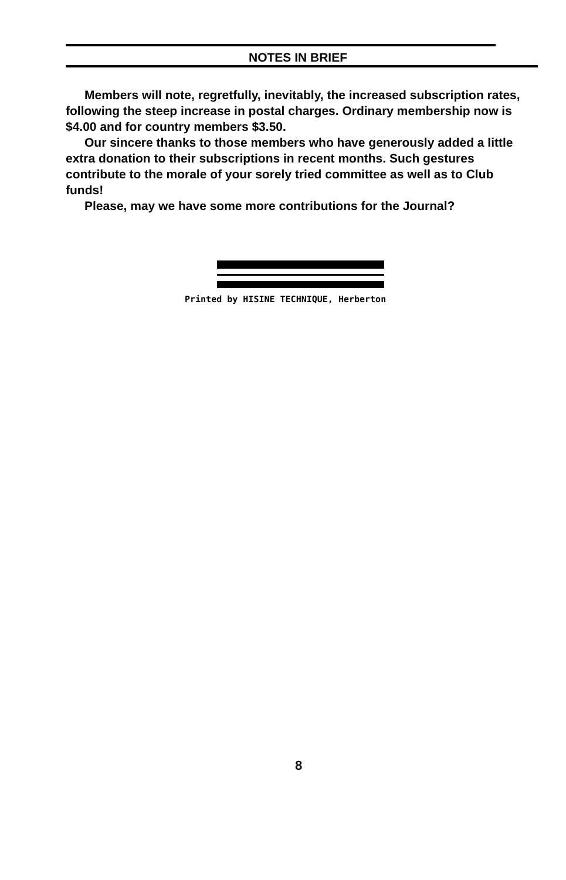NOTES IN BRIEF
Members will note, regretfully, inevitably, the increased subscription rates, following the steep increase in postal charges. Ordinary membership now is $4.00 and for country members $3.50.
Our sincere thanks to those members who have generously added a little extra donation to their subscriptions in recent months. Such gestures contribute to the morale of your sorely tried committee as well as to Club funds!
Please, may we have some more contributions for the Journal?
Printed by HISINE TECHNIQUE, Herberton
8